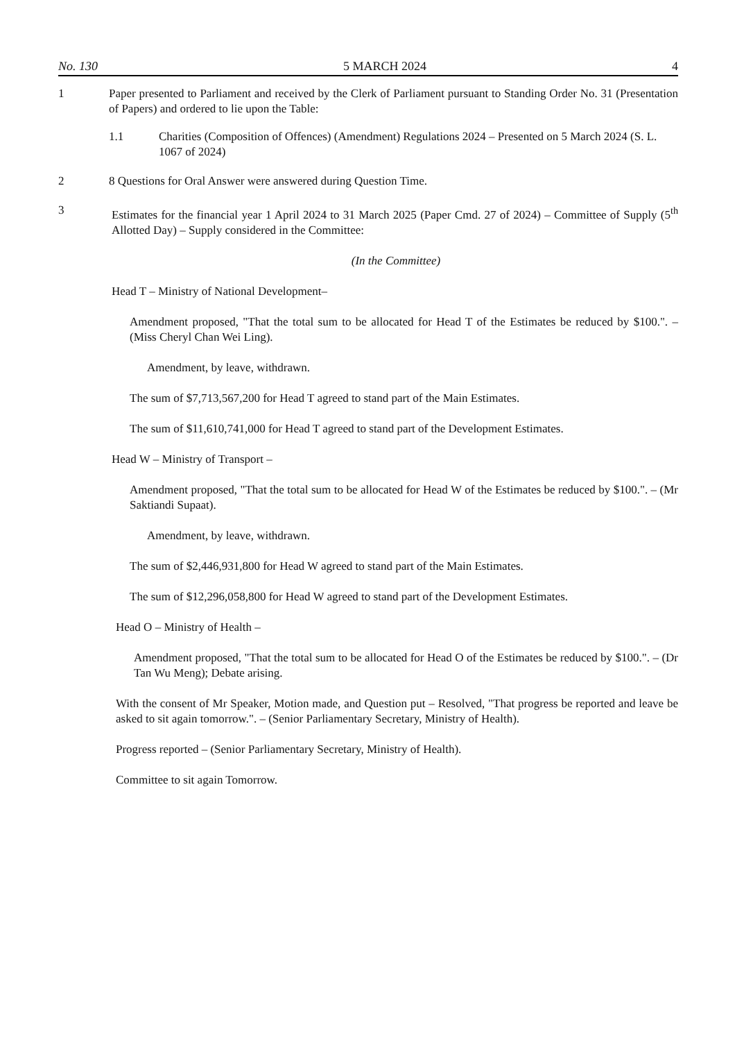No. 130 5 MARCH 2024 4
1 Paper presented to Parliament and received by the Clerk of Parliament pursuant to Standing Order No. 31 (Presentation of Papers) and ordered to lie upon the Table:
1.1 Charities (Composition of Offences) (Amendment) Regulations 2024 – Presented on 5 March 2024 (S. L. 1067 of 2024)
2 8 Questions for Oral Answer were answered during Question Time.
3 Estimates for the financial year 1 April 2024 to 31 March 2025 (Paper Cmd. 27 of 2024) – Committee of Supply (5<sup>th</sup> Allotted Day) – Supply considered in the Committee:
(In the Committee)
Head T – Ministry of National Development–
Amendment proposed, "That the total sum to be allocated for Head T of the Estimates be reduced by $100.". – (Miss Cheryl Chan Wei Ling).
Amendment, by leave, withdrawn.
The sum of $7,713,567,200 for Head T agreed to stand part of the Main Estimates.
The sum of $11,610,741,000 for Head T agreed to stand part of the Development Estimates.
Head W – Ministry of Transport –
Amendment proposed, "That the total sum to be allocated for Head W of the Estimates be reduced by $100.". – (Mr Saktiandi Supaat).
Amendment, by leave, withdrawn.
The sum of $2,446,931,800 for Head W agreed to stand part of the Main Estimates.
The sum of $12,296,058,800 for Head W agreed to stand part of the Development Estimates.
Head O – Ministry of Health –
Amendment proposed, "That the total sum to be allocated for Head O of the Estimates be reduced by $100.". – (Dr Tan Wu Meng); Debate arising.
With the consent of Mr Speaker, Motion made, and Question put – Resolved, "That progress be reported and leave be asked to sit again tomorrow.". – (Senior Parliamentary Secretary, Ministry of Health).
Progress reported – (Senior Parliamentary Secretary, Ministry of Health).
Committee to sit again Tomorrow.